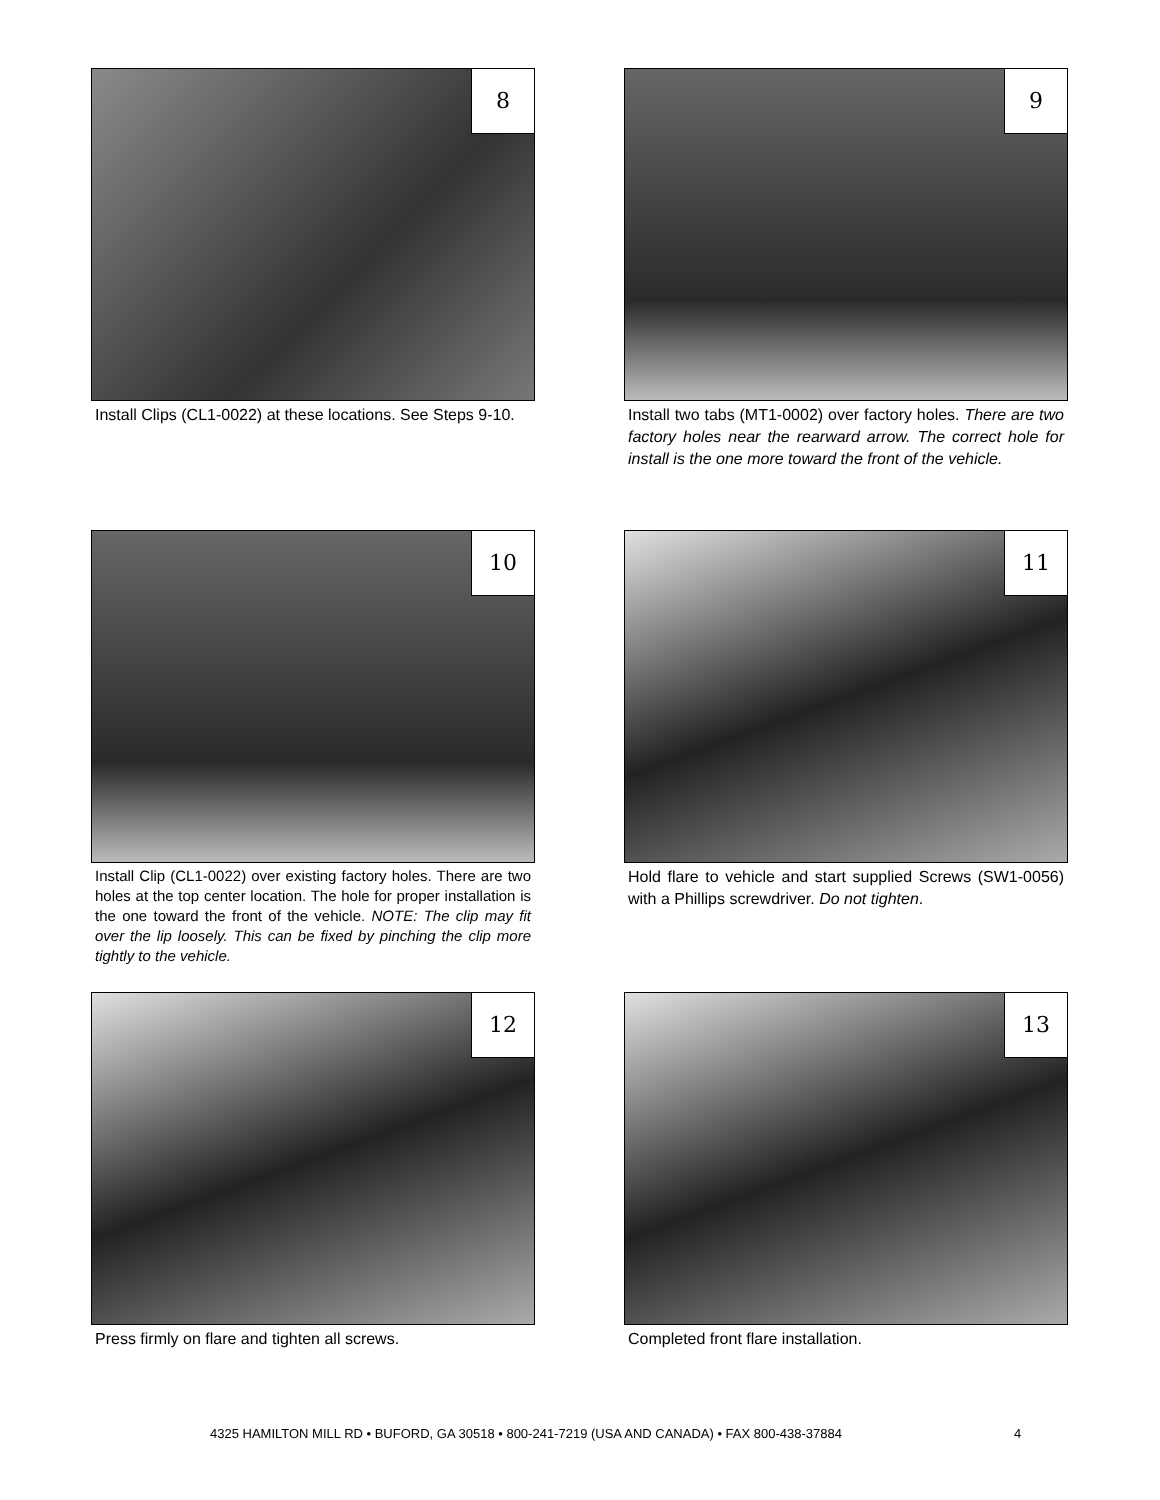8
Install Clips (CL1-0022) at these locations. See Steps 9-10.
9
Install two tabs (MT1-0002) over factory holes. There are two factory holes near the rearward arrow. The correct hole for install is the one more toward the front of the vehicle.
10
Install Clip (CL1-0022) over existing factory holes. There are two holes at the top center location. The hole for proper installation is the one toward the front of the vehicle. NOTE: The clip may fit over the lip loosely. This can be fixed by pinching the clip more tightly to the vehicle.
11
Hold flare to vehicle and start supplied Screws (SW1-0056) with a Phillips screwdriver. Do not tighten.
12
Press firmly on flare and tighten all screws.
13
Completed front flare installation.
4325 HAMILTON MILL RD • BUFORD, GA 30518 • 800-241-7219 (USA AND CANADA) • FAX 800-438-37884
4